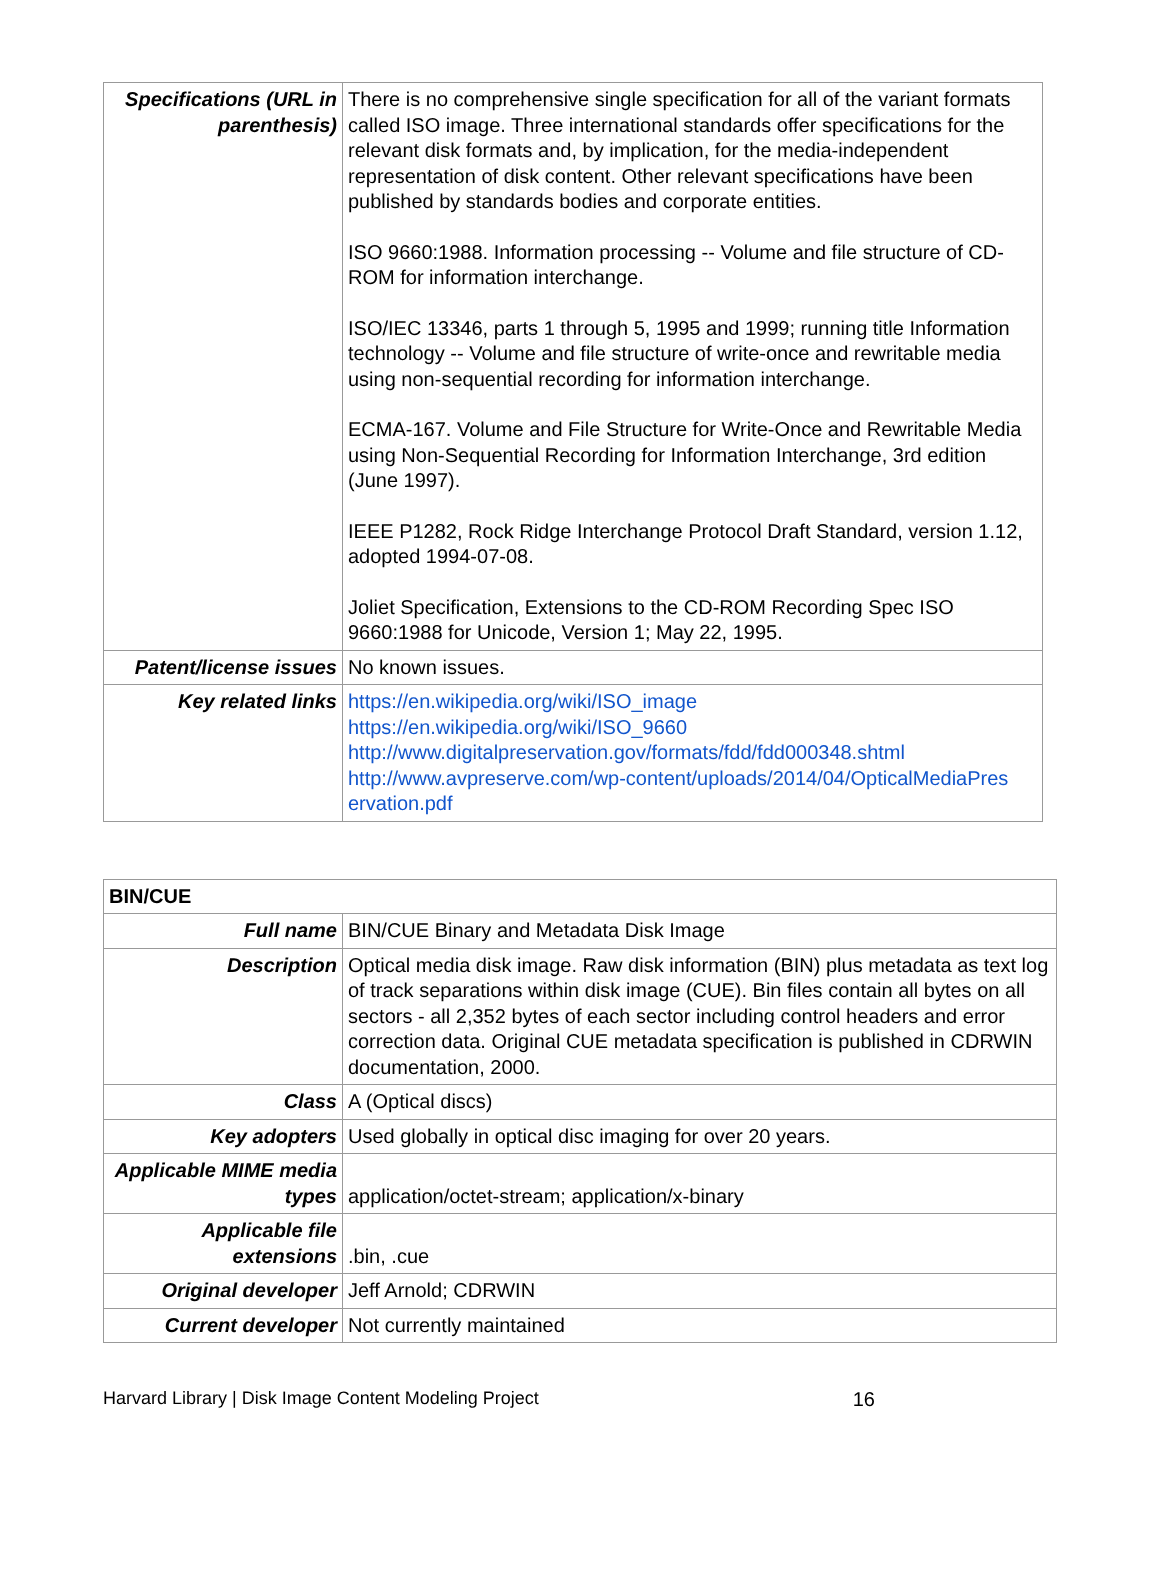| Specifications (URL in parenthesis) | There is no comprehensive single specification for all of the variant formats called ISO image. Three international standards offer specifications for the relevant disk formats and, by implication, for the media-independent representation of disk content. Other relevant specifications have been published by standards bodies and corporate entities. ISO 9660:1988. Information processing -- Volume and file structure of CD-ROM for information interchange. ISO/IEC 13346, parts 1 through 5, 1995 and 1999; running title Information technology -- Volume and file structure of write-once and rewritable media using non-sequential recording for information interchange. ECMA-167. Volume and File Structure for Write-Once and Rewritable Media using Non-Sequential Recording for Information Interchange, 3rd edition (June 1997). IEEE P1282, Rock Ridge Interchange Protocol Draft Standard, version 1.12, adopted 1994-07-08. Joliet Specification, Extensions to the CD-ROM Recording Spec ISO 9660:1988 for Unicode, Version 1; May 22, 1995. |
| Patent/license issues | No known issues. |
| Key related links | https://en.wikipedia.org/wiki/ISO_image https://en.wikipedia.org/wiki/ISO_9660 http://www.digitalpreservation.gov/formats/fdd/fdd000348.shtml http://www.avpreserve.com/wp-content/uploads/2014/04/OpticalMediaPres ervation.pdf |
| BIN/CUE | |
| Full name | BIN/CUE Binary and Metadata Disk Image |
| Description | Optical media disk image. Raw disk information (BIN) plus metadata as text log of track separations within disk image (CUE). Bin files contain all bytes on all sectors - all 2,352 bytes of each sector including control headers and error correction data. Original CUE metadata specification is published in CDRWIN documentation, 2000. |
| Class | A (Optical discs) |
| Key adopters | Used globally in optical disc imaging for over 20 years. |
| Applicable MIME media types | application/octet-stream; application/x-binary |
| Applicable file extensions | .bin, .cue |
| Original developer | Jeff Arnold; CDRWIN |
| Current developer | Not currently maintained |
Harvard Library | Disk Image Content Modeling Project 16